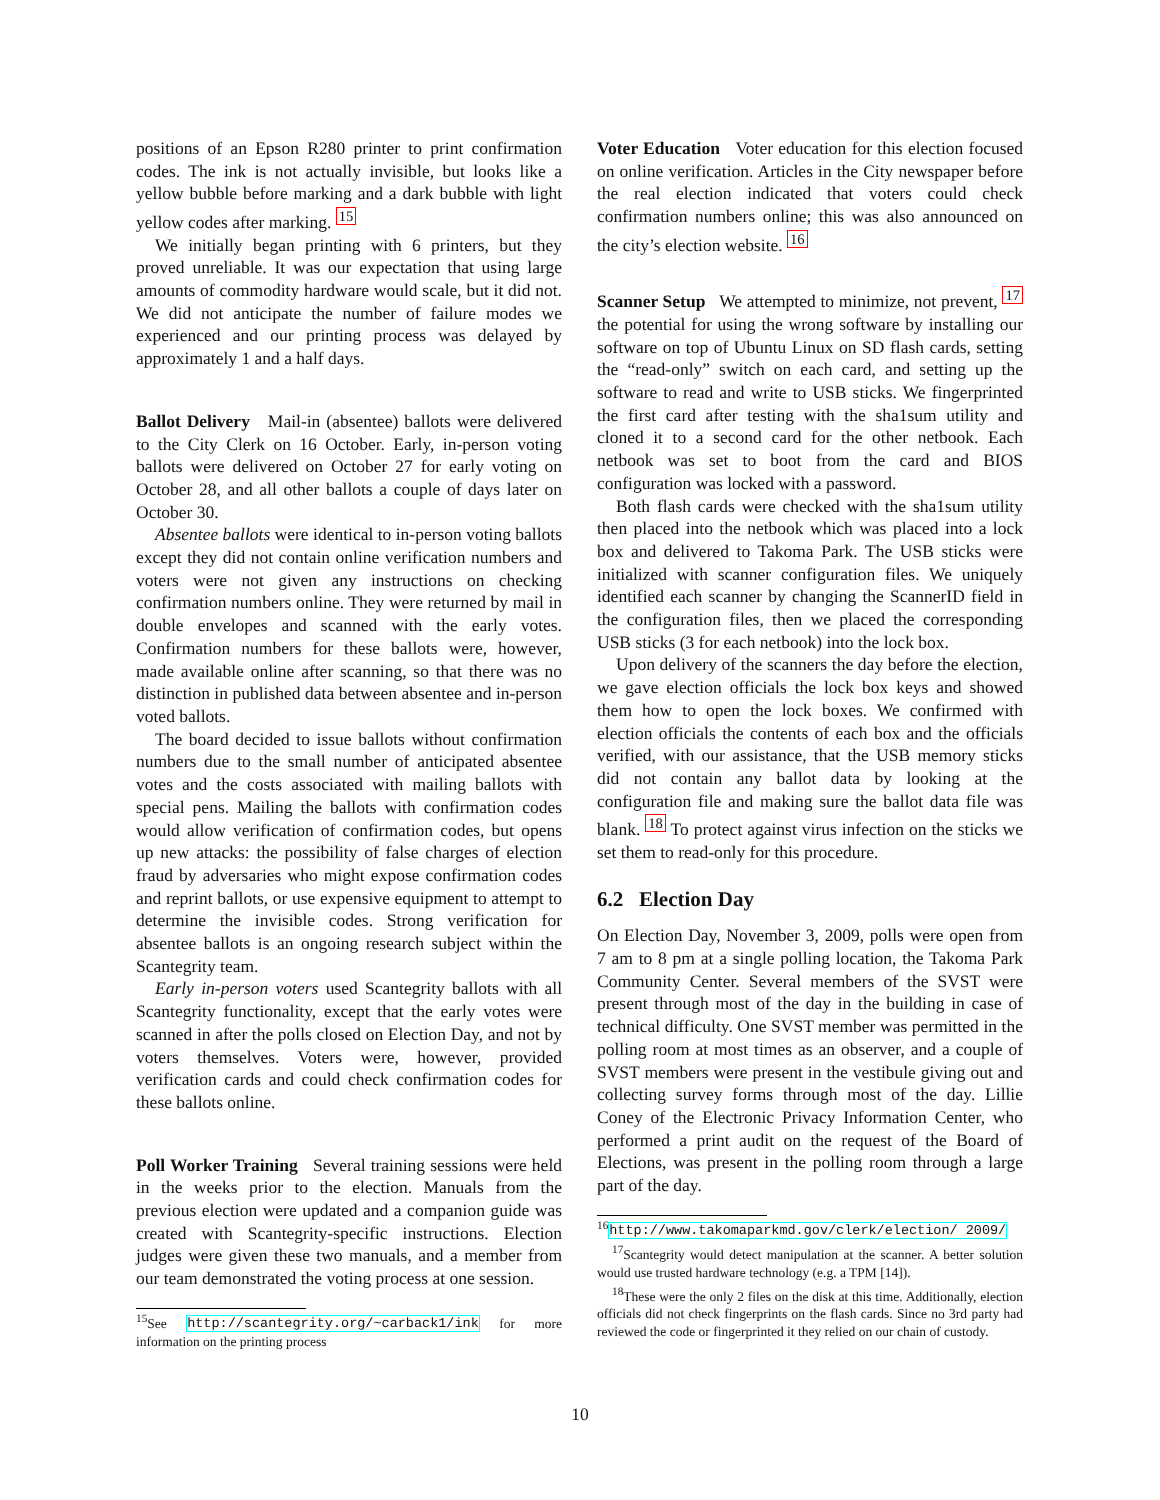positions of an Epson R280 printer to print confirmation codes. The ink is not actually invisible, but looks like a yellow bubble before marking and a dark bubble with light yellow codes after marking. <sup>15</sup>
We initially began printing with 6 printers, but they proved unreliable. It was our expectation that using large amounts of commodity hardware would scale, but it did not. We did not anticipate the number of failure modes we experienced and our printing process was delayed by approximately 1 and a half days.
Ballot Delivery Mail-in (absentee) ballots were delivered to the City Clerk on 16 October. Early, in-person voting ballots were delivered on October 27 for early voting on October 28, and all other ballots a couple of days later on October 30.
Absentee ballots were identical to in-person voting ballots except they did not contain online verification numbers and voters were not given any instructions on checking confirmation numbers online. They were returned by mail in double envelopes and scanned with the early votes. Confirmation numbers for these ballots were, however, made available online after scanning, so that there was no distinction in published data between absentee and in-person voted ballots.
The board decided to issue ballots without confirmation numbers due to the small number of anticipated absentee votes and the costs associated with mailing ballots with special pens. Mailing the ballots with confirmation codes would allow verification of confirmation codes, but opens up new attacks: the possibility of false charges of election fraud by adversaries who might expose confirmation codes and reprint ballots, or use expensive equipment to attempt to determine the invisible codes. Strong verification for absentee ballots is an ongoing research subject within the Scantegrity team.
Early in-person voters used Scantegrity ballots with all Scantegrity functionality, except that the early votes were scanned in after the polls closed on Election Day, and not by voters themselves. Voters were, however, provided verification cards and could check confirmation codes for these ballots online.
Poll Worker Training Several training sessions were held in the weeks prior to the election. Manuals from the previous election were updated and a companion guide was created with Scantegrity-specific instructions. Election judges were given these two manuals, and a member from our team demonstrated the voting process at one session.
<sup>15</sup> See http://scantegrity.org/~carback1/ink for more information on the printing process
Voter Education Voter education for this election focused on online verification. Articles in the City newspaper before the real election indicated that voters could check confirmation numbers online; this was also announced on the city’s election website. <sup>16</sup>
Scanner Setup We attempted to minimize, not prevent, <sup>17</sup> the potential for using the wrong software by installing our software on top of Ubuntu Linux on SD flash cards, setting the “read-only” switch on each card, and setting up the software to read and write to USB sticks. We fingerprinted the first card after testing with the sha1sum utility and cloned it to a second card for the other netbook. Each netbook was set to boot from the card and BIOS configuration was locked with a password.
Both flash cards were checked with the sha1sum utility then placed into the netbook which was placed into a lock box and delivered to Takoma Park. The USB sticks were initialized with scanner configuration files. We uniquely identified each scanner by changing the ScannerID field in the configuration files, then we placed the corresponding USB sticks (3 for each netbook) into the lock box.
Upon delivery of the scanners the day before the election, we gave election officials the lock box keys and showed them how to open the lock boxes. We confirmed with election officials the contents of each box and the officials verified, with our assistance, that the USB memory sticks did not contain any ballot data by looking at the configuration file and making sure the ballot data file was blank. <sup>18</sup> To protect against virus infection on the sticks we set them to read-only for this procedure.
6.2 Election Day
On Election Day, November 3, 2009, polls were open from 7 am to 8 pm at a single polling location, the Takoma Park Community Center. Several members of the SVST were present through most of the day in the building in case of technical difficulty. One SVST member was permitted in the polling room at most times as an observer, and a couple of SVST members were present in the vestibule giving out and collecting survey forms through most of the day. Lillie Coney of the Electronic Privacy Information Center, who performed a print audit on the request of the Board of Elections, was present in the polling room through a large part of the day.
<sup>16</sup> http://www.takomaparkmd.gov/clerk/election/ 2009/
<sup>17</sup> Scantegrity would detect manipulation at the scanner. A better solution would use trusted hardware technology (e.g. a TPM [14]).
<sup>18</sup> These were the only 2 files on the disk at this time. Additionally, election officials did not check fingerprints on the flash cards. Since no 3rd party had reviewed the code or fingerprinted it they relied on our chain of custody.
10